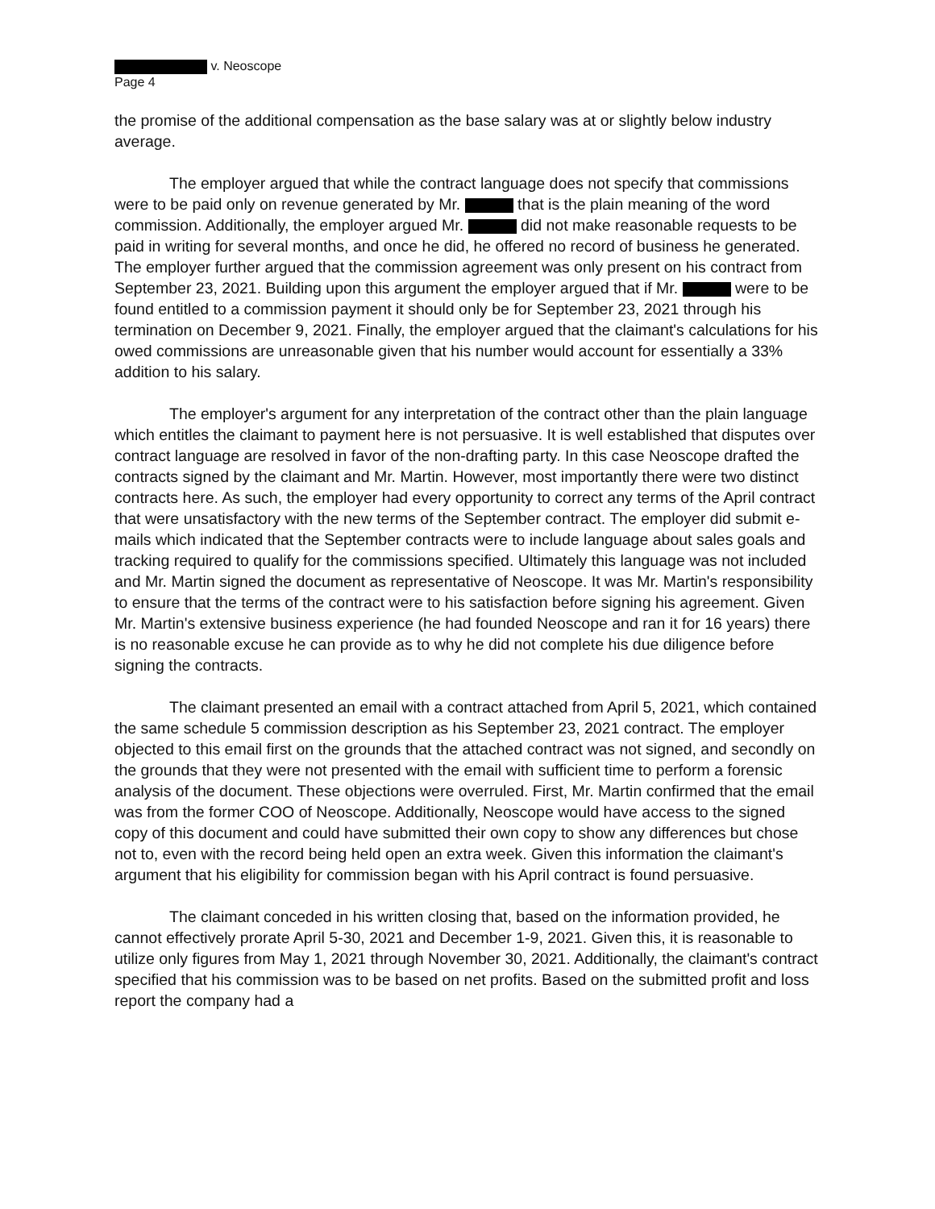v. Neoscope
Page 4
the promise of the additional compensation as the base salary was at or slightly below industry average.
The employer argued that while the contract language does not specify that commissions were to be paid only on revenue generated by Mr. that is the plain meaning of the word commission. Additionally, the employer argued Mr. did not make reasonable requests to be paid in writing for several months, and once he did, he offered no record of business he generated. The employer further argued that the commission agreement was only present on his contract from September 23, 2021. Building upon this argument the employer argued that if Mr. were to be found entitled to a commission payment it should only be for September 23, 2021 through his termination on December 9, 2021. Finally, the employer argued that the claimant's calculations for his owed commissions are unreasonable given that his number would account for essentially a 33% addition to his salary.
The employer's argument for any interpretation of the contract other than the plain language which entitles the claimant to payment here is not persuasive. It is well established that disputes over contract language are resolved in favor of the non-drafting party. In this case Neoscope drafted the contracts signed by the claimant and Mr. Martin. However, most importantly there were two distinct contracts here. As such, the employer had every opportunity to correct any terms of the April contract that were unsatisfactory with the new terms of the September contract. The employer did submit e-mails which indicated that the September contracts were to include language about sales goals and tracking required to qualify for the commissions specified. Ultimately this language was not included and Mr. Martin signed the document as representative of Neoscope. It was Mr. Martin's responsibility to ensure that the terms of the contract were to his satisfaction before signing his agreement. Given Mr. Martin's extensive business experience (he had founded Neoscope and ran it for 16 years) there is no reasonable excuse he can provide as to why he did not complete his due diligence before signing the contracts.
The claimant presented an email with a contract attached from April 5, 2021, which contained the same schedule 5 commission description as his September 23, 2021 contract. The employer objected to this email first on the grounds that the attached contract was not signed, and secondly on the grounds that they were not presented with the email with sufficient time to perform a forensic analysis of the document. These objections were overruled. First, Mr. Martin confirmed that the email was from the former COO of Neoscope. Additionally, Neoscope would have access to the signed copy of this document and could have submitted their own copy to show any differences but chose not to, even with the record being held open an extra week. Given this information the claimant's argument that his eligibility for commission began with his April contract is found persuasive.
The claimant conceded in his written closing that, based on the information provided, he cannot effectively prorate April 5-30, 2021 and December 1-9, 2021. Given this, it is reasonable to utilize only figures from May 1, 2021 through November 30, 2021. Additionally, the claimant's contract specified that his commission was to be based on net profits. Based on the submitted profit and loss report the company had a